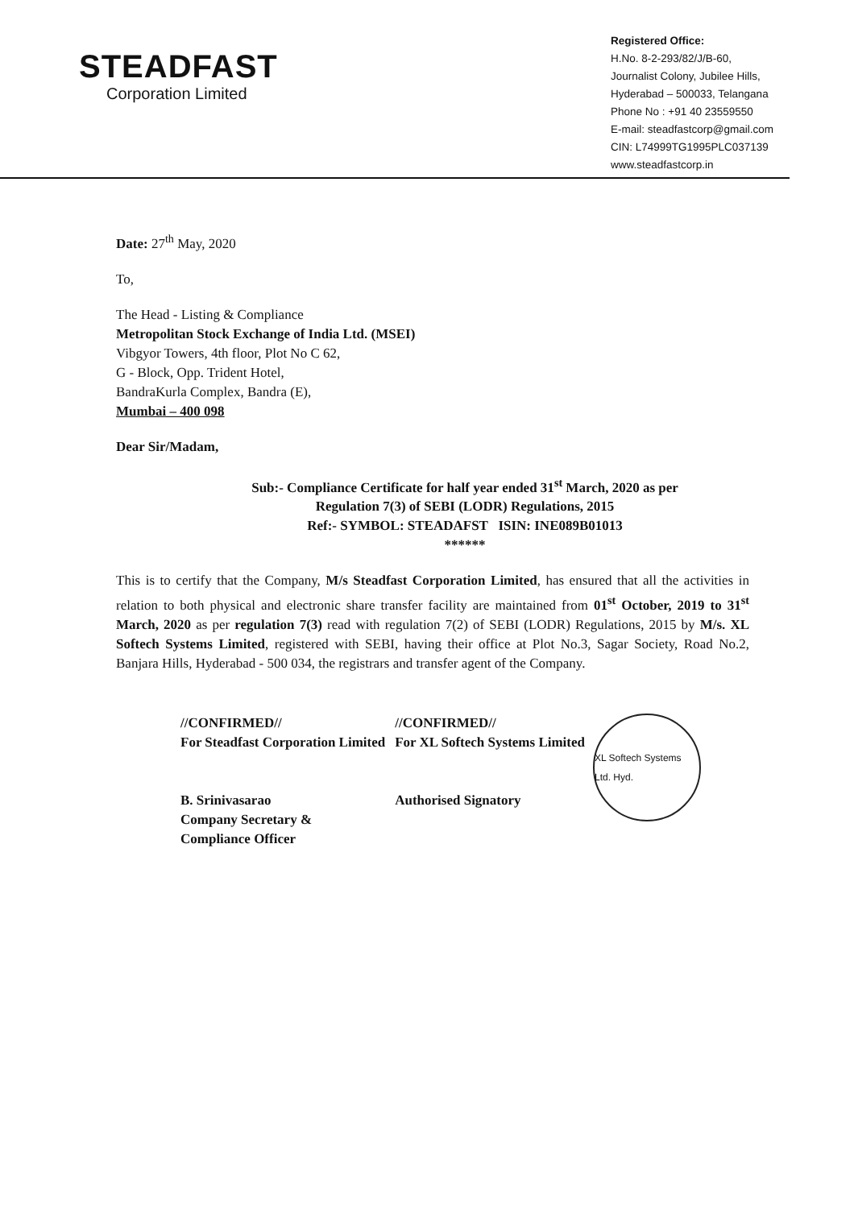STEADFAST
Corporation Limited
Registered Office:
H.No. 8-2-293/82/J/B-60,
Journalist Colony, Jubilee Hills,
Hyderabad – 500033, Telangana
Phone No : +91 40 23559550
E-mail: steadfastcorp@gmail.com
CIN: L74999TG1995PLC037139
www.steadfastcorp.in
Date: 27<sup>th</sup> May, 2020
To,
The Head - Listing & Compliance
Metropolitan Stock Exchange of India Ltd. (MSEI)
Vibgyor Towers, 4th floor, Plot No C 62,
G - Block, Opp. Trident Hotel,
BandraKurla Complex, Bandra (E),
Mumbai – 400 098
Dear Sir/Madam,
Sub:- Compliance Certificate for half year ended 31<sup>st</sup> March, 2020 as per
Regulation 7(3) of SEBI (LODR) Regulations, 2015
Ref:- SYMBOL: STEADAFST ISIN: INE089B01013
******
This is to certify that the Company, M/s Steadfast Corporation Limited, has ensured that all the activities in relation to both physical and electronic share transfer facility are maintained from 01<sup>st</sup> October, 2019 to 31<sup>st</sup> March, 2020 as per regulation 7(3) read with regulation 7(2) of SEBI (LODR) Regulations, 2015 by M/s. XL Softech Systems Limited, registered with SEBI, having their office at Plot No.3, Sagar Society, Road No.2, Banjara Hills, Hyderabad - 500 034, the registrars and transfer agent of the Company.
//CONFIRMED//
For Steadfast Corporation Limited
B. Srinivasarao
Company Secretary &
Compliance Officer
//CONFIRMED//
For XL Softech Systems Limited
Authorised Signatory
XL Softech Systems Ltd. Hyd.